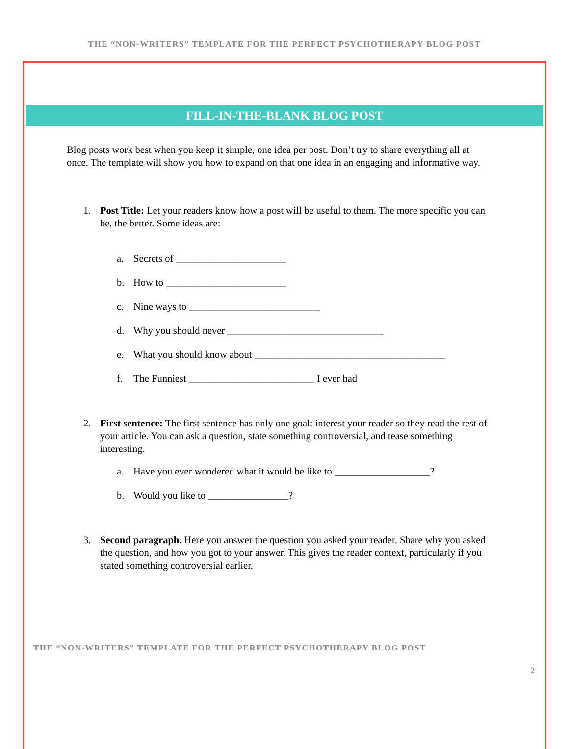THE “NON-WRITERS” TEMPLATE FOR THE PERFECT PSYCHOTHERAPY BLOG POST
FILL-IN-THE-BLANK BLOG POST
Blog posts work best when you keep it simple, one idea per post. Don’t try to share everything all at once. The template will show you how to expand on that one idea in an engaging and informative way.
1. Post Title: Let your readers know how a post will be useful to them. The more specific you can be, the better. Some ideas are:
a. Secrets of ______________________
b. How to ________________________
c. Nine ways to __________________________
d. Why you should never _______________________________
e. What you should know about ______________________________________
f. The Funniest _________________________ I ever had
2. First sentence: The first sentence has only one goal: interest your reader so they read the rest of your article. You can ask a question, state something controversial, and tease something interesting.
a. Have you ever wondered what it would be like to ___________________?
b. Would you like to ________________?
3. Second paragraph. Here you answer the question you asked your reader. Share why you asked the question, and how you got to your answer. This gives the reader context, particularly if you stated something controversial earlier.
THE “NON-WRITERS” TEMPLATE FOR THE PERFECT PSYCHOTHERAPY BLOG POST
2